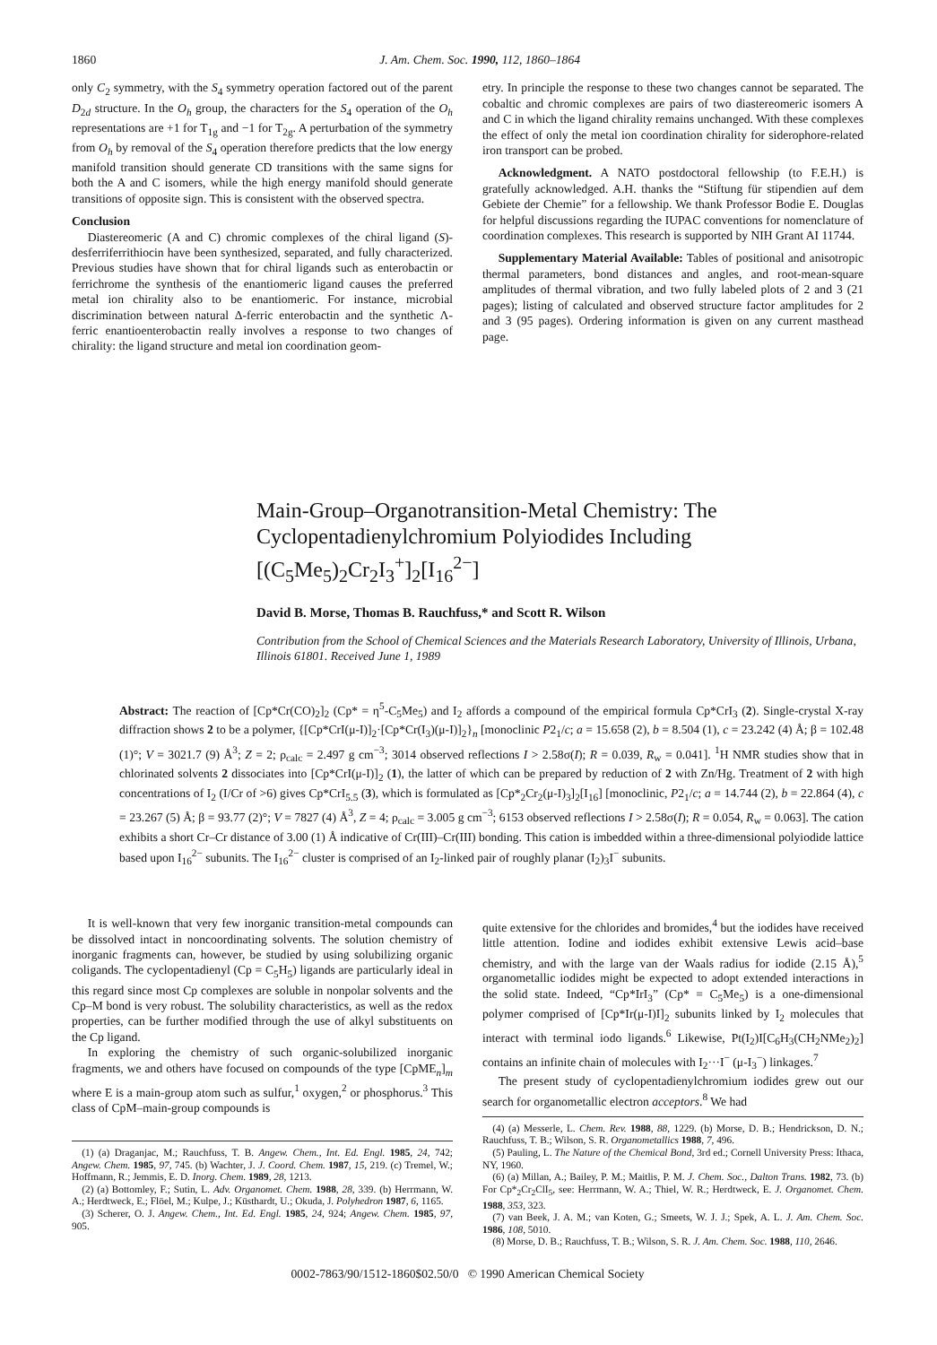1860 J. Am. Chem. Soc. 1990, 112, 1860–1864
only C<sub>2</sub> symmetry, with the S<sub>4</sub> symmetry operation factored out of the parent D<sub>2d</sub> structure. In the O<sub>h</sub> group, the characters for the S<sub>4</sub> operation of the O<sub>h</sub> representations are +1 for T<sub>1g</sub> and −1 for T<sub>2g</sub>. A perturbation of the symmetry from O<sub>h</sub> by removal of the S<sub>4</sub> operation therefore predicts that the low energy manifold transition should generate CD transitions with the same signs for both the A and C isomers, while the high energy manifold should generate transitions of opposite sign. This is consistent with the observed spectra.
Conclusion
Diastereomeric (A and C) chromic complexes of the chiral ligand (S)-desferriferrithiocin have been synthesized, separated, and fully characterized. Previous studies have shown that for chiral ligands such as enterobactin or ferrichrome the synthesis of the enantiomeric ligand causes the preferred metal ion chirality also to be enantiomeric. For instance, microbial discrimination between natural Δ-ferric enterobactin and the synthetic Λ-ferric enantioenterobactin really involves a response to two changes of chirality: the ligand structure and metal ion coordination geom-
etry. In principle the response to these two changes cannot be separated. The cobaltic and chromic complexes are pairs of two diastereomeric isomers A and C in which the ligand chirality remains unchanged. With these complexes the effect of only the metal ion coordination chirality for siderophore-related iron transport can be probed.
Acknowledgment. A NATO postdoctoral fellowship (to F.E.H.) is gratefully acknowledged. A.H. thanks the “Stiftung für stipendien auf dem Gebiete der Chemie” for a fellowship. We thank Professor Bodie E. Douglas for helpful discussions regarding the IUPAC conventions for nomenclature of coordination complexes. This research is supported by NIH Grant AI 11744.
Supplementary Material Available: Tables of positional and anisotropic thermal parameters, bond distances and angles, and root-mean-square amplitudes of thermal vibration, and two fully labeled plots of 2 and 3 (21 pages); listing of calculated and observed structure factor amplitudes for 2 and 3 (95 pages). Ordering information is given on any current masthead page.
Main-Group–Organotransition-Metal Chemistry: The Cyclopentadienylchromium Polyiodides Including [(C<sub>5</sub>Me<sub>5</sub>)<sub>2</sub>Cr<sub>2</sub>I<sub>3</sub><sup>+</sup>]<sub>2</sub>[I<sub>16</sub><sup>2−</sup>]
David B. Morse, Thomas B. Rauchfuss,* and Scott R. Wilson
Contribution from the School of Chemical Sciences and the Materials Research Laboratory, University of Illinois, Urbana, Illinois 61801. Received June 1, 1989
Abstract: The reaction of [Cp*Cr(CO)<sub>2</sub>]<sub>2</sub> (Cp* = η<sup>5</sup>-C<sub>5</sub>Me<sub>5</sub>) and I<sub>2</sub> affords a compound of the empirical formula Cp*CrI<sub>3</sub> (2). Single-crystal X-ray diffraction shows 2 to be a polymer, {[Cp*CrI(μ-I)]<sub>2</sub>·[Cp*Cr(I<sub>3</sub>)(μ-I)]<sub>2</sub>}<sub>n</sub> [monoclinic P2<sub>1</sub>/c; a = 15.658 (2), b = 8.504 (1), c = 23.242 (4) Å; β = 102.48 (1)°; V = 3021.7 (9) Å<sup>3</sup>; Z = 2; ρ<sub>calc</sub> = 2.497 g cm<sup>−3</sup>; 3014 observed reflections I > 2.58σ(I); R = 0.039, R<sub>w</sub> = 0.041]. <sup>1</sup>H NMR studies show that in chlorinated solvents 2 dissociates into [Cp*CrI(μ-I)]<sub>2</sub> (1), the latter of which can be prepared by reduction of 2 with Zn/Hg. Treatment of 2 with high concentrations of I<sub>2</sub> (I/Cr of >6) gives Cp*CrI<sub>5.5</sub> (3), which is formulated as [Cp*<sub>2</sub>Cr<sub>2</sub>(μ-I)<sub>3</sub>]<sub>2</sub>[I<sub>16</sub>] [monoclinic, P2<sub>1</sub>/c; a = 14.744 (2), b = 22.864 (4), c = 23.267 (5) Å; β = 93.77 (2)°; V = 7827 (4) Å<sup>3</sup>, Z = 4; ρ<sub>calc</sub> = 3.005 g cm<sup>−3</sup>; 6153 observed reflections I > 2.58σ(I); R = 0.054, R<sub>w</sub> = 0.063]. The cation exhibits a short Cr–Cr distance of 3.00 (1) Å indicative of Cr(III)–Cr(III) bonding. This cation is imbedded within a three-dimensional polyiodide lattice based upon I<sub>16</sub><sup>2−</sup> subunits. The I<sub>16</sub><sup>2−</sup> cluster is comprised of an I<sub>2</sub>-linked pair of roughly planar (I<sub>2</sub>)<sub>3</sub>I<sup>−</sup> subunits.
It is well-known that very few inorganic transition-metal compounds can be dissolved intact in noncoordinating solvents. The solution chemistry of inorganic fragments can, however, be studied by using solubilizing organic coligands. The cyclopentadienyl (Cp = C<sub>5</sub>H<sub>5</sub>) ligands are particularly ideal in this regard since most Cp complexes are soluble in nonpolar solvents and the Cp–M bond is very robust. The solubility characteristics, as well as the redox properties, can be further modified through the use of alkyl substituents on the Cp ligand.
In exploring the chemistry of such organic-solubilized inorganic fragments, we and others have focused on compounds of the type [CpME<sub>n</sub>]<sub>m</sub> where E is a main-group atom such as sulfur,<sup>1</sup> oxygen,<sup>2</sup> or phosphorus.<sup>3</sup> This class of CpM–main-group compounds is
(1) (a) Draganjac, M.; Rauchfuss, T. B. Angew. Chem., Int. Ed. Engl. 1985, 24, 742; Angew. Chem. 1985, 97, 745. (b) Wachter, J. J. Coord. Chem. 1987, 15, 219. (c) Tremel, W.; Hoffmann, R.; Jemmis, E. D. Inorg. Chem. 1989, 28, 1213.
(2) (a) Bottomley, F.; Sutin, L. Adv. Organomet. Chem. 1988, 28, 339. (b) Herrmann, W. A.; Herdtweck, E.; Flöel, M.; Kulpe, J.; Küsthardt, U.; Okuda, J. Polyhedron 1987, 6, 1165.
(3) Scherer, O. J. Angew. Chem., Int. Ed. Engl. 1985, 24, 924; Angew. Chem. 1985, 97, 905.
quite extensive for the chlorides and bromides,<sup>4</sup> but the iodides have received little attention. Iodine and iodides exhibit extensive Lewis acid–base chemistry, and with the large van der Waals radius for iodide (2.15 Å),<sup>5</sup> organometallic iodides might be expected to adopt extended interactions in the solid state. Indeed, “Cp*IrI<sub>3</sub>” (Cp* = C<sub>5</sub>Me<sub>5</sub>) is a one-dimensional polymer comprised of [Cp*Ir(μ-I)I]<sub>2</sub> subunits linked by I<sub>2</sub> molecules that interact with terminal iodo ligands.<sup>6</sup> Likewise, Pt(I<sub>2</sub>)I[C<sub>6</sub>H<sub>3</sub>(CH<sub>2</sub>NMe<sub>2</sub>)<sub>2</sub>] contains an infinite chain of molecules with I<sub>2</sub>···I<sup>−</sup> (μ-I<sub>3</sub><sup>−</sup>) linkages.<sup>7</sup>
The present study of cyclopentadienylchromium iodides grew out our search for organometallic electron acceptors.<sup>8</sup> We had
(4) (a) Messerle, L. Chem. Rev. 1988, 88, 1229. (b) Morse, D. B.; Hendrickson, D. N.; Rauchfuss, T. B.; Wilson, S. R. Organometallics 1988, 7, 496.
(5) Pauling, L. The Nature of the Chemical Bond, 3rd ed.; Cornell University Press: Ithaca, NY, 1960.
(6) (a) Millan, A.; Bailey, P. M.; Maitlis, P. M. J. Chem. Soc., Dalton Trans. 1982, 73. (b) For Cp*<sub>2</sub>Cr<sub>2</sub>ClI<sub>5</sub>, see: Herrmann, W. A.; Thiel, W. R.; Herdtweck, E. J. Organomet. Chem. 1988, 353, 323.
(7) van Beek, J. A. M.; van Koten, G.; Smeets, W. J. J.; Spek, A. L. J. Am. Chem. Soc. 1986, 108, 5010.
(8) Morse, D. B.; Rauchfuss, T. B.; Wilson, S. R. J. Am. Chem. Soc. 1988, 110, 2646.
0002-7863/90/1512-1860$02.50/0 © 1990 American Chemical Society